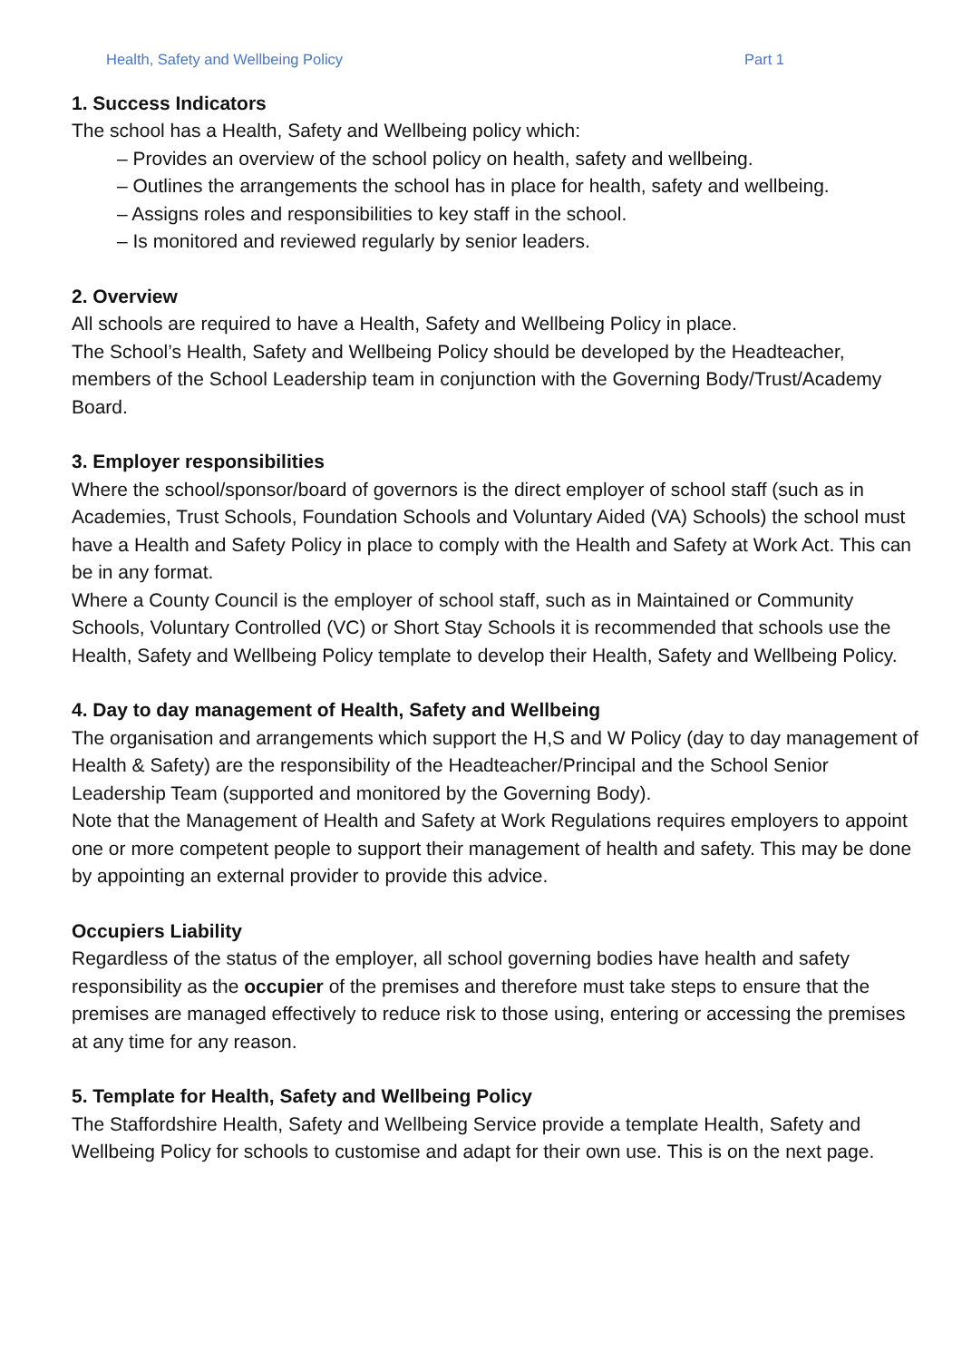Health, Safety and Wellbeing Policy Part 1
1. Success Indicators
The school has a Health, Safety and Wellbeing policy which:
– Provides an overview of the school policy on health, safety and wellbeing.
– Outlines the arrangements the school has in place for health, safety and wellbeing.
– Assigns roles and responsibilities to key staff in the school.
– Is monitored and reviewed regularly by senior leaders.
2. Overview
All schools are required to have a Health, Safety and Wellbeing Policy in place.
The School’s Health, Safety and Wellbeing Policy should be developed by the Headteacher, members of the School Leadership team in conjunction with the Governing Body/Trust/Academy Board.
3. Employer responsibilities
Where the school/sponsor/board of governors is the direct employer of school staff (such as in Academies, Trust Schools, Foundation Schools and Voluntary Aided (VA) Schools) the school must have a Health and Safety Policy in place to comply with the Health and Safety at Work Act. This can be in any format.
Where a County Council is the employer of school staff, such as in Maintained or Community Schools, Voluntary Controlled (VC) or Short Stay Schools it is recommended that schools use the Health, Safety and Wellbeing Policy template to develop their Health, Safety and Wellbeing Policy.
4. Day to day management of Health, Safety and Wellbeing
The organisation and arrangements which support the H,S and W Policy (day to day management of Health & Safety) are the responsibility of the Headteacher/Principal and the School Senior Leadership Team (supported and monitored by the Governing Body).
Note that the Management of Health and Safety at Work Regulations requires employers to appoint one or more competent people to support their management of health and safety. This may be done by appointing an external provider to provide this advice.
Occupiers Liability
Regardless of the status of the employer, all school governing bodies have health and safety responsibility as the occupier of the premises and therefore must take steps to ensure that the premises are managed effectively to reduce risk to those using, entering or accessing the premises at any time for any reason.
5. Template for Health, Safety and Wellbeing Policy
The Staffordshire Health, Safety and Wellbeing Service provide a template Health, Safety and Wellbeing Policy for schools to customise and adapt for their own use. This is on the next page.